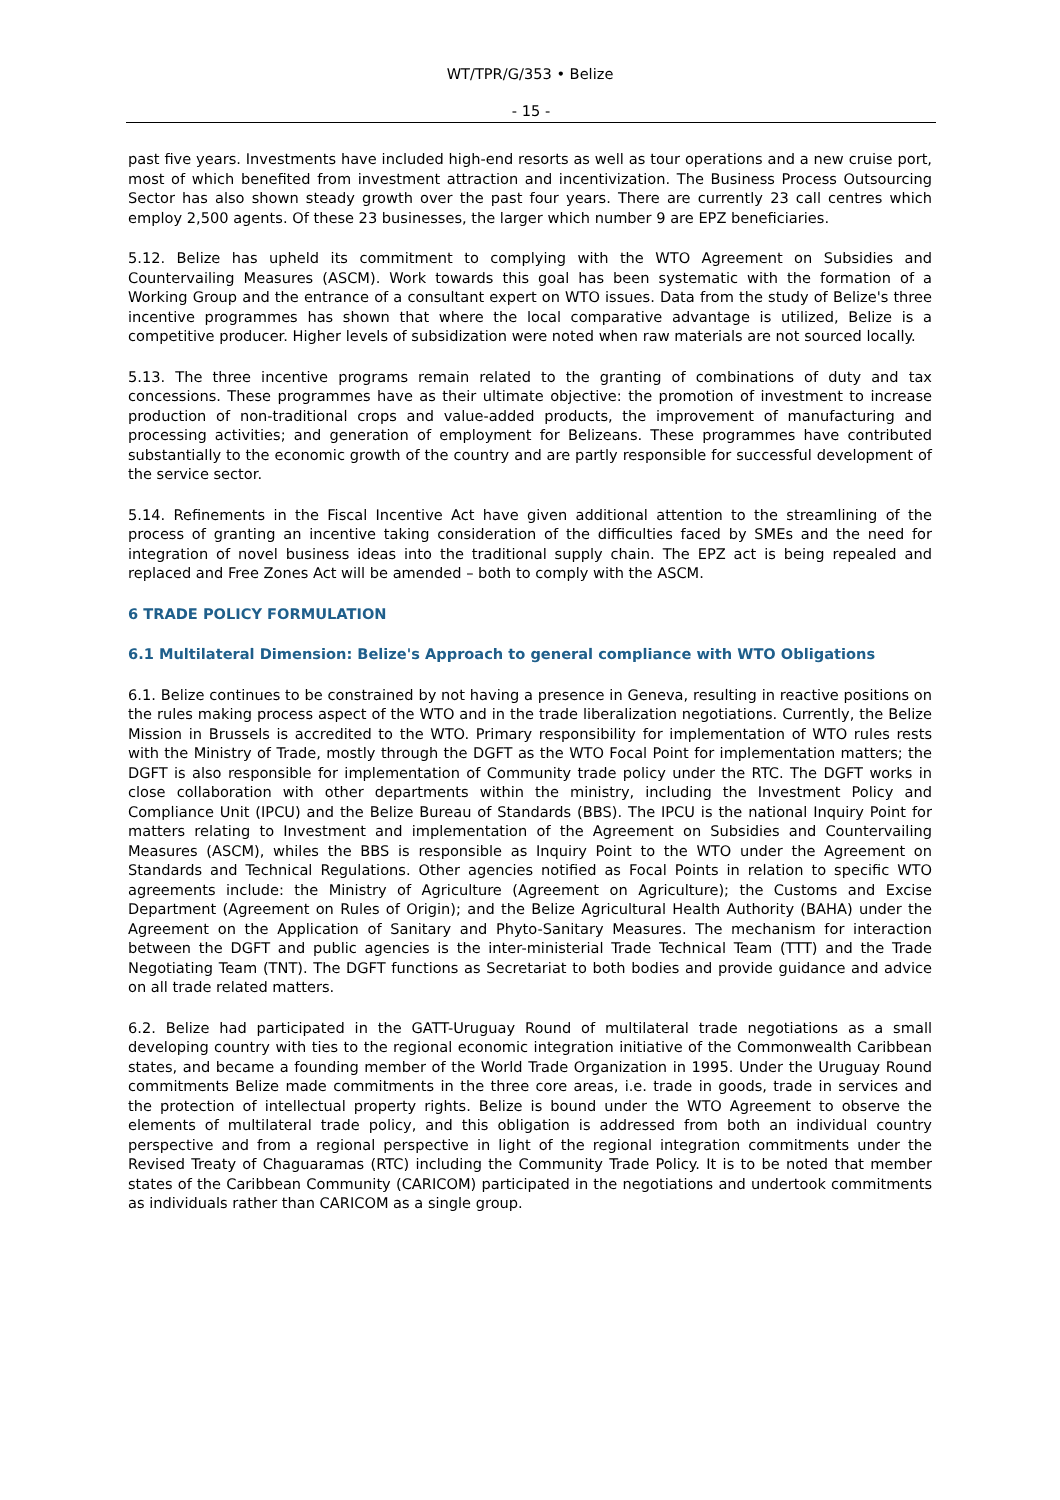WT/TPR/G/353 • Belize
- 15 -
past five years. Investments have included high-end resorts as well as tour operations and a new cruise port, most of which benefited from investment attraction and incentivization. The Business Process Outsourcing Sector has also shown steady growth over the past four years. There are currently 23 call centres which employ 2,500 agents. Of these 23 businesses, the larger which number 9 are EPZ beneficiaries.
5.12. Belize has upheld its commitment to complying with the WTO Agreement on Subsidies and Countervailing Measures (ASCM). Work towards this goal has been systematic with the formation of a Working Group and the entrance of a consultant expert on WTO issues. Data from the study of Belize's three incentive programmes has shown that where the local comparative advantage is utilized, Belize is a competitive producer. Higher levels of subsidization were noted when raw materials are not sourced locally.
5.13. The three incentive programs remain related to the granting of combinations of duty and tax concessions. These programmes have as their ultimate objective: the promotion of investment to increase production of non-traditional crops and value-added products, the improvement of manufacturing and processing activities; and generation of employment for Belizeans. These programmes have contributed substantially to the economic growth of the country and are partly responsible for successful development of the service sector.
5.14. Refinements in the Fiscal Incentive Act have given additional attention to the streamlining of the process of granting an incentive taking consideration of the difficulties faced by SMEs and the need for integration of novel business ideas into the traditional supply chain. The EPZ act is being repealed and replaced and Free Zones Act will be amended – both to comply with the ASCM.
6 TRADE POLICY FORMULATION
6.1 Multilateral Dimension: Belize's Approach to general compliance with WTO Obligations
6.1. Belize continues to be constrained by not having a presence in Geneva, resulting in reactive positions on the rules making process aspect of the WTO and in the trade liberalization negotiations. Currently, the Belize Mission in Brussels is accredited to the WTO. Primary responsibility for implementation of WTO rules rests with the Ministry of Trade, mostly through the DGFT as the WTO Focal Point for implementation matters; the DGFT is also responsible for implementation of Community trade policy under the RTC. The DGFT works in close collaboration with other departments within the ministry, including the Investment Policy and Compliance Unit (IPCU) and the Belize Bureau of Standards (BBS). The IPCU is the national Inquiry Point for matters relating to Investment and implementation of the Agreement on Subsidies and Countervailing Measures (ASCM), whiles the BBS is responsible as Inquiry Point to the WTO under the Agreement on Standards and Technical Regulations. Other agencies notified as Focal Points in relation to specific WTO agreements include: the Ministry of Agriculture (Agreement on Agriculture); the Customs and Excise Department (Agreement on Rules of Origin); and the Belize Agricultural Health Authority (BAHA) under the Agreement on the Application of Sanitary and Phyto-Sanitary Measures. The mechanism for interaction between the DGFT and public agencies is the inter-ministerial Trade Technical Team (TTT) and the Trade Negotiating Team (TNT). The DGFT functions as Secretariat to both bodies and provide guidance and advice on all trade related matters.
6.2. Belize had participated in the GATT-Uruguay Round of multilateral trade negotiations as a small developing country with ties to the regional economic integration initiative of the Commonwealth Caribbean states, and became a founding member of the World Trade Organization in 1995. Under the Uruguay Round commitments Belize made commitments in the three core areas, i.e. trade in goods, trade in services and the protection of intellectual property rights. Belize is bound under the WTO Agreement to observe the elements of multilateral trade policy, and this obligation is addressed from both an individual country perspective and from a regional perspective in light of the regional integration commitments under the Revised Treaty of Chaguaramas (RTC) including the Community Trade Policy. It is to be noted that member states of the Caribbean Community (CARICOM) participated in the negotiations and undertook commitments as individuals rather than CARICOM as a single group.